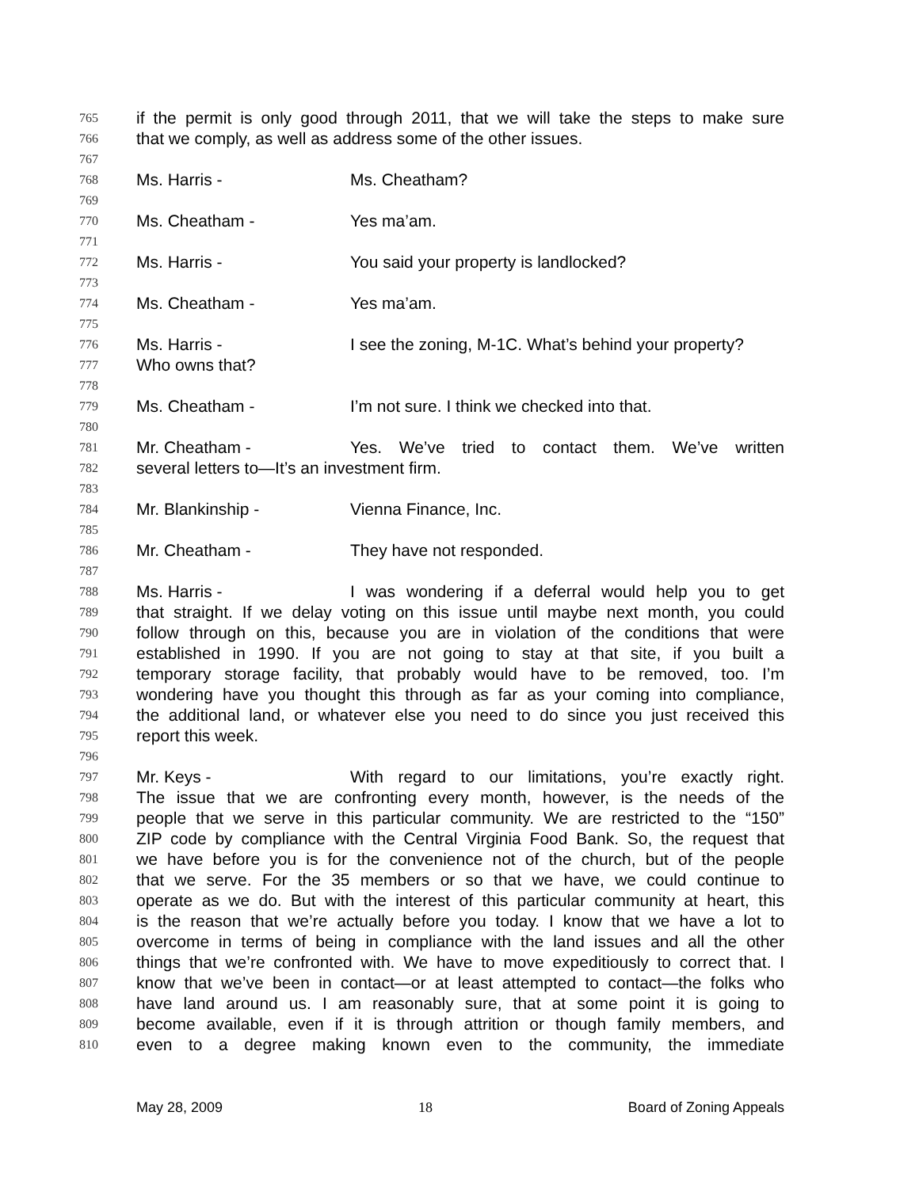765 if the permit is only good through 2011, that we will take the steps to make sure
766 that we comply, as well as address some of the other issues.
767
768 Ms. Harris - Ms. Cheatham?
769
770 Ms. Cheatham - Yes ma’am.
771
772 Ms. Harris - You said your property is landlocked?
773
774 Ms. Cheatham - Yes ma’am.
775
776 Ms. Harris - I see the zoning, M-1C. What’s behind your property?
777 Who owns that?
778
779 Ms. Cheatham - I’m not sure. I think we checked into that.
780
781 Mr. Cheatham - Yes. We’ve tried to contact them. We’ve written
782 several letters to—It’s an investment firm.
783
784 Mr. Blankinship - Vienna Finance, Inc.
785
786 Mr. Cheatham - They have not responded.
787
788 Ms. Harris - I was wondering if a deferral would help you to get
789 that straight. If we delay voting on this issue until maybe next month, you could
790 follow through on this, because you are in violation of the conditions that were
791 established in 1990. If you are not going to stay at that site, if you built a
792 temporary storage facility, that probably would have to be removed, too. I’m
793 wondering have you thought this through as far as your coming into compliance,
794 the additional land, or whatever else you need to do since you just received this
795 report this week.
796
797 Mr. Keys - With regard to our limitations, you’re exactly right.
798 The issue that we are confronting every month, however, is the needs of the
799 people that we serve in this particular community. We are restricted to the “150”
800 ZIP code by compliance with the Central Virginia Food Bank. So, the request that
801 we have before you is for the convenience not of the church, but of the people
802 that we serve. For the 35 members or so that we have, we could continue to
803 operate as we do. But with the interest of this particular community at heart, this
804 is the reason that we’re actually before you today. I know that we have a lot to
805 overcome in terms of being in compliance with the land issues and all the other
806 things that we’re confronted with. We have to move expeditiously to correct that. I
807 know that we’ve been in contact—or at least attempted to contact—the folks who
808 have land around us. I am reasonably sure, that at some point it is going to
809 become available, even if it is through attrition or though family members, and
810 even to a degree making known even to the community, the immediate
May 28, 2009 18 Board of Zoning Appeals